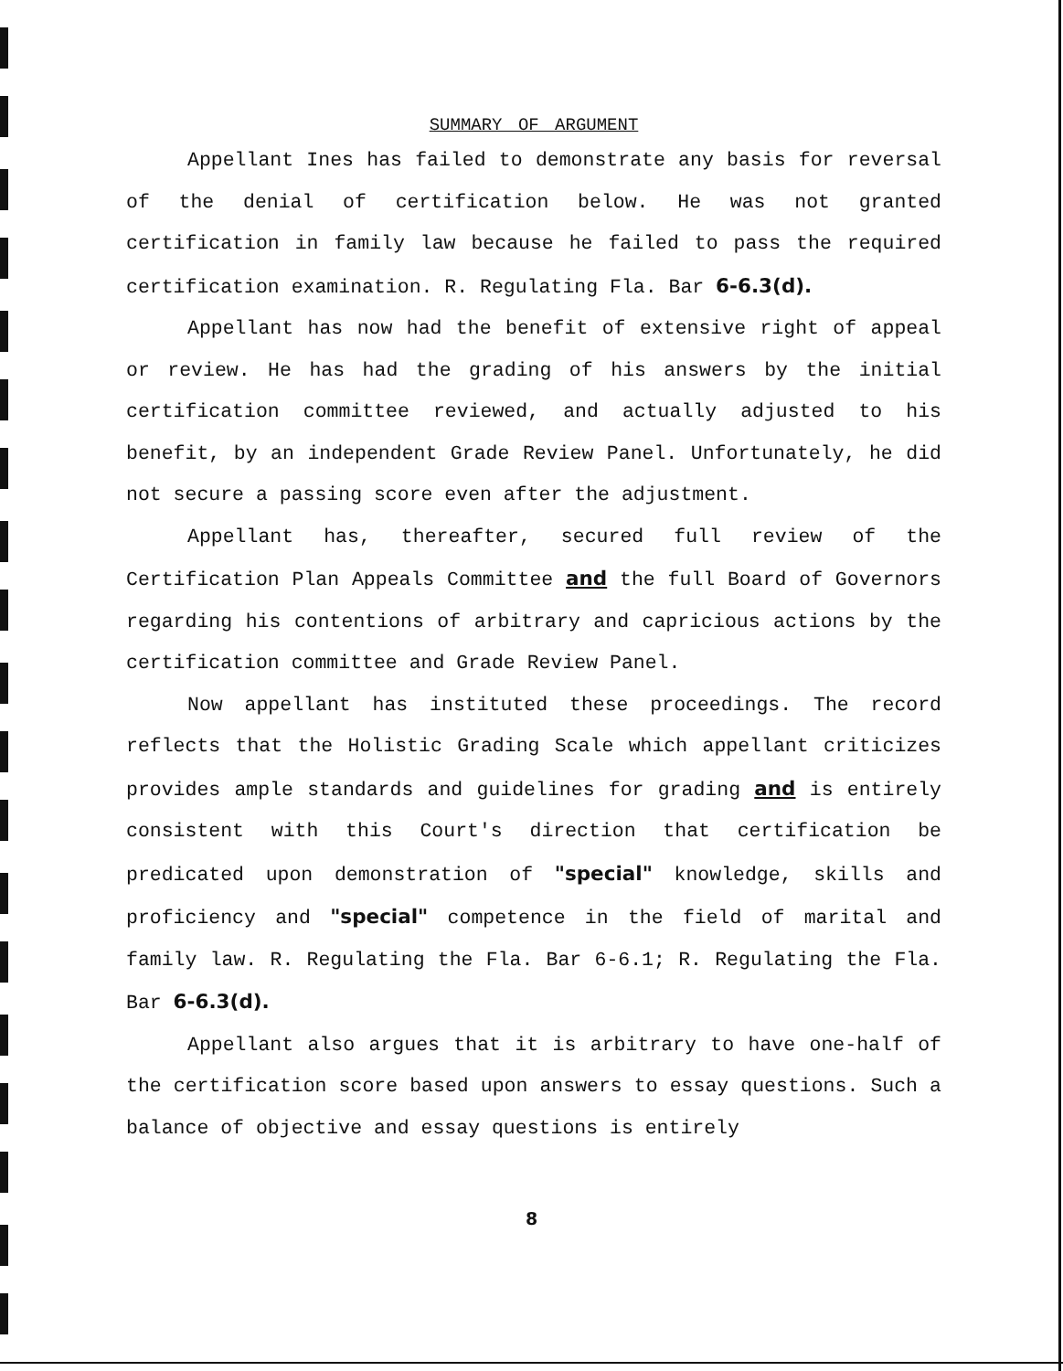SUMMARY OF ARGUMENT
Appellant Ines has failed to demonstrate any basis for reversal of the denial of certification below. He was not granted certification in family law because he failed to pass the required certification examination. R. Regulating Fla. Bar 6-6.3(d).
Appellant has now had the benefit of extensive right of appeal or review. He has had the grading of his answers by the initial certification committee reviewed, and actually adjusted to his benefit, by an independent Grade Review Panel. Unfortunately, he did not secure a passing score even after the adjustment.
Appellant has, thereafter, secured full review of the Certification Plan Appeals Committee and the full Board of Governors regarding his contentions of arbitrary and capricious actions by the certification committee and Grade Review Panel.
Now appellant has instituted these proceedings. The record reflects that the Holistic Grading Scale which appellant criticizes provides ample standards and guidelines for grading and is entirely consistent with this Court's direction that certification be predicated upon demonstration of "special" knowledge, skills and proficiency and "special" competence in the field of marital and family law. R. Regulating the Fla. Bar 6-6.1; R. Regulating the Fla. Bar 6-6.3(d).
Appellant also argues that it is arbitrary to have one-half of the certification score based upon answers to essay questions. Such a balance of objective and essay questions is entirely
8